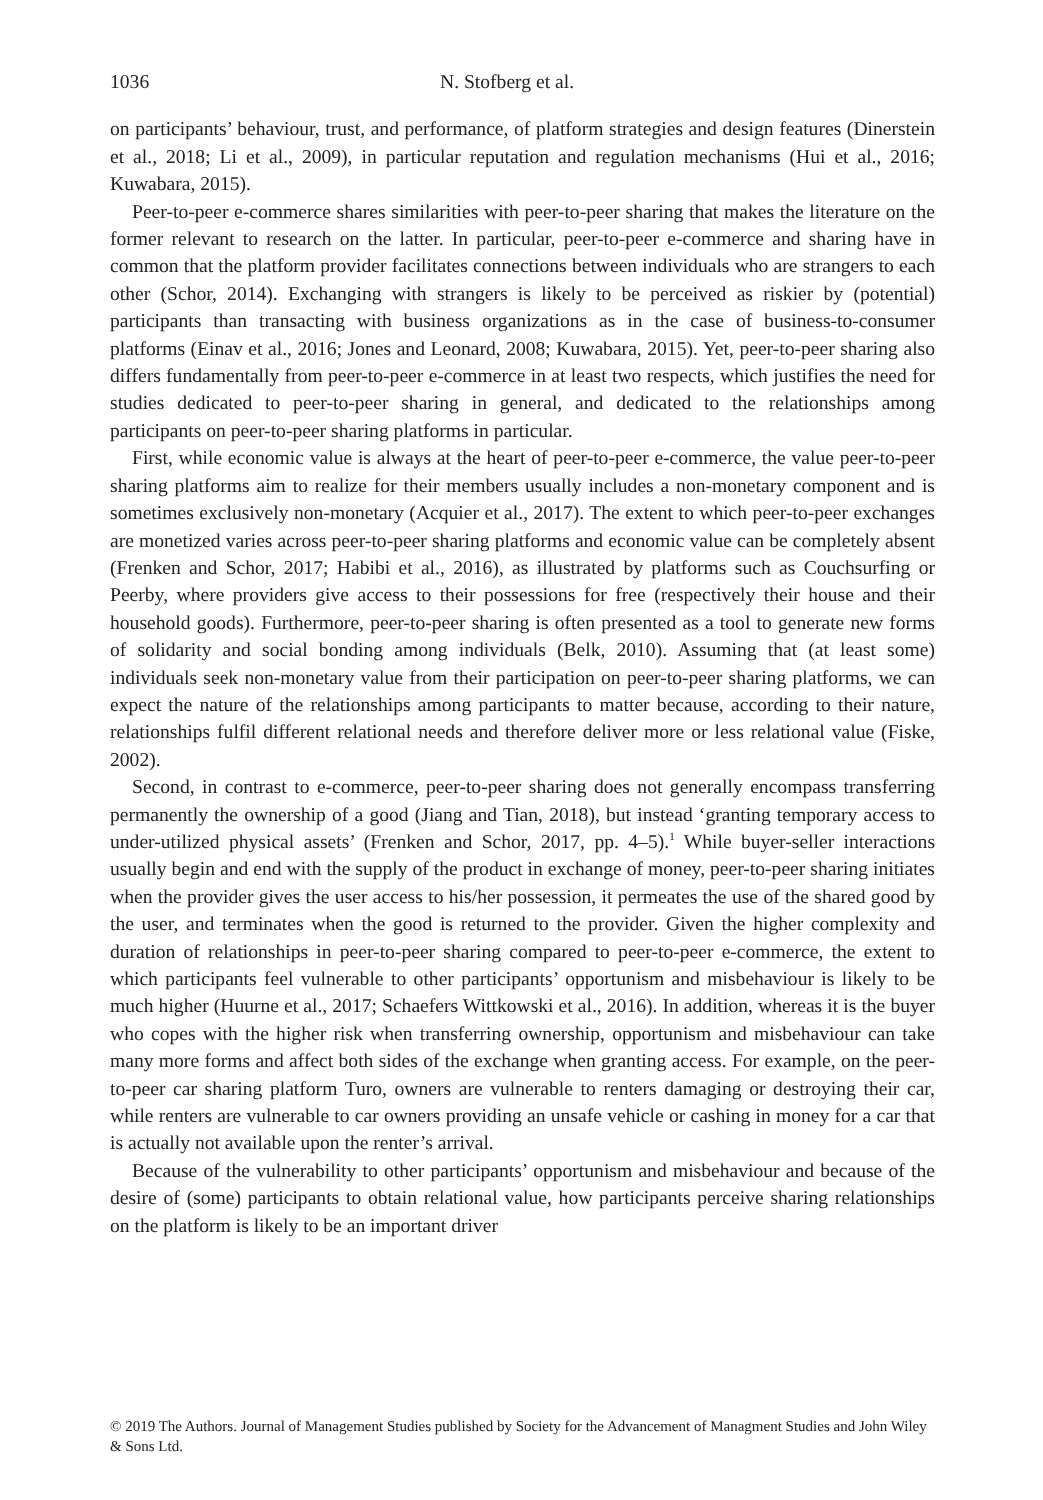1036 N. Stofberg et al.
on participants’ behaviour, trust, and performance, of platform strategies and design features (Dinerstein et al., 2018; Li et al., 2009), in particular reputation and regulation mechanisms (Hui et al., 2016; Kuwabara, 2015).
Peer-to-peer e-commerce shares similarities with peer-to-peer sharing that makes the literature on the former relevant to research on the latter. In particular, peer-to-peer e-commerce and sharing have in common that the platform provider facilitates connections between individuals who are strangers to each other (Schor, 2014). Exchanging with strangers is likely to be perceived as riskier by (potential) participants than transacting with business organizations as in the case of business-to-consumer platforms (Einav et al., 2016; Jones and Leonard, 2008; Kuwabara, 2015). Yet, peer-to-peer sharing also differs fundamentally from peer-to-peer e-commerce in at least two respects, which justifies the need for studies dedicated to peer-to-peer sharing in general, and dedicated to the relationships among participants on peer-to-peer sharing platforms in particular.
First, while economic value is always at the heart of peer-to-peer e-commerce, the value peer-to-peer sharing platforms aim to realize for their members usually includes a non-monetary component and is sometimes exclusively non-monetary (Acquier et al., 2017). The extent to which peer-to-peer exchanges are monetized varies across peer-to-peer sharing platforms and economic value can be completely absent (Frenken and Schor, 2017; Habibi et al., 2016), as illustrated by platforms such as Couchsurfing or Peerby, where providers give access to their possessions for free (respectively their house and their household goods). Furthermore, peer-to-peer sharing is often presented as a tool to generate new forms of solidarity and social bonding among individuals (Belk, 2010). Assuming that (at least some) individuals seek non-monetary value from their participation on peer-to-peer sharing platforms, we can expect the nature of the relationships among participants to matter because, according to their nature, relationships fulfil different relational needs and therefore deliver more or less relational value (Fiske, 2002).
Second, in contrast to e-commerce, peer-to-peer sharing does not generally encompass transferring permanently the ownership of a good (Jiang and Tian, 2018), but instead ‘granting temporary access to under-utilized physical assets’ (Frenken and Schor, 2017, pp. 4–5).<sup>1</sup> While buyer-seller interactions usually begin and end with the supply of the product in exchange of money, peer-to-peer sharing initiates when the provider gives the user access to his/her possession, it permeates the use of the shared good by the user, and terminates when the good is returned to the provider. Given the higher complexity and duration of relationships in peer-to-peer sharing compared to peer-to-peer e-commerce, the extent to which participants feel vulnerable to other participants’ opportunism and misbehaviour is likely to be much higher (Huurne et al., 2017; Schaefers Wittkowski et al., 2016). In addition, whereas it is the buyer who copes with the higher risk when transferring ownership, opportunism and misbehaviour can take many more forms and affect both sides of the exchange when granting access. For example, on the peer-to-peer car sharing platform Turo, owners are vulnerable to renters damaging or destroying their car, while renters are vulnerable to car owners providing an unsafe vehicle or cashing in money for a car that is actually not available upon the renter’s arrival.
Because of the vulnerability to other participants’ opportunism and misbehaviour and because of the desire of (some) participants to obtain relational value, how participants perceive sharing relationships on the platform is likely to be an important driver
© 2019 The Authors. Journal of Management Studies published by Society for the Advancement of Managment Studies and John Wiley & Sons Ltd.